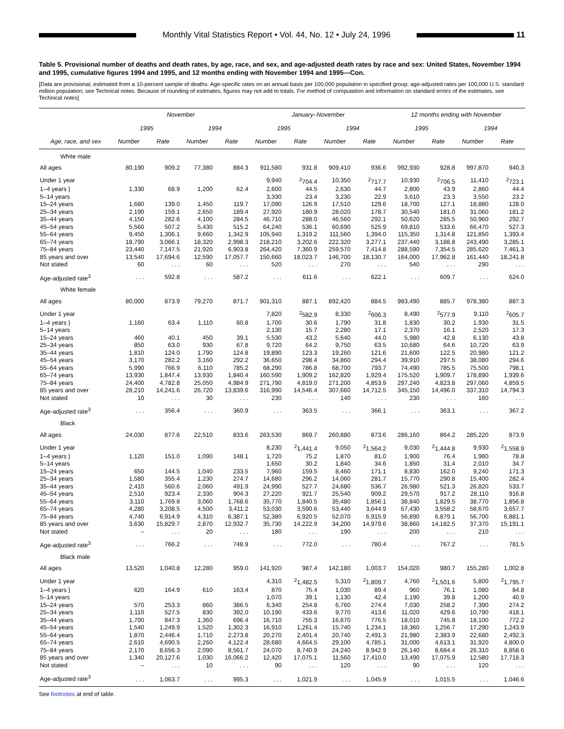Monthly Vital Statistics Report • Vol. 44, No. 12 • July 24, 1996
11
Table 5. Provisional number of deaths and death rates, by age, race, and sex, and age-adjusted death rates by race and sex: United States, November 1994 and 1995, cumulative figures 1994 and 1995, and 12 months ending with November 1994 and 1995—Con.
[Data are provisional, estimated from a 10-percent sample of deaths. Age-specific rates on an annual basis per 100,000 population in specified group; age-adjusted rates per 100,000 U.S. standard million population; see Technical notes. Because of rounding of estimates, figures may not add to totals. For method of computation and information on standard errors of the estimates, see Technical notes]
| | November | | | | January–November | | | | 12 months ending with November | | | |
| --- | --- | --- | --- | --- | --- | --- | --- | --- | --- | --- | --- | --- |
| | 1995 | | 1994 | | 1995 | | 1994 | | 1995 | | 1994 | |
| Age, race, and sex | Number | Rate | Number | Rate | Number | Rate | Number | Rate | Number | Rate | Number | Rate |
| White male | | | | | | | | | | | | |
| All ages | 80,190 | 909.2 | 77,380 | 884.3 | 911,580 | 931.8 | 909,410 | 936.6 | 992,930 | 928.8 | 997,870 | 940.3 |
| Under 1 year | | | | | 9,940 | <sup>2</sup> 704.4 | 10,350 | <sup>2</sup> 717.7 | 10,930 | <sup>2</sup> 706.5 | 11,410 | <sup>2</sup> 723.1 |
| 1–4 years } | 1,330 | 68.9 | 1,200 | 62.4 | 2,600 | 44.5 | 2,630 | 44.7 | 2,800 | 43.9 | 2,860 | 44.4 |
| 5–14 years | | | | | 3,330 | 23.4 | 3,230 | 22.9 | 3,610 | 23.3 | 3,550 | 23.2 |
| 15–24 years | 1,680 | 139.0 | 1,450 | 119.7 | 17,090 | 126.9 | 17,510 | 129.6 | 18,700 | 127.1 | 18,880 | 128.0 |
| 25–34 years | 2,190 | 159.1 | 2,650 | 189.4 | 27,920 | 180.9 | 28,020 | 178.7 | 30,540 | 181.0 | 31,060 | 181.2 |
| 35–44 years | 4,150 | 282.6 | 4,100 | 284.5 | 46,710 | 288.0 | 46,560 | 292.1 | 50,620 | 285.5 | 50,960 | 292.7 |
| 45–54 years | 5,560 | 507.2 | 5,430 | 515.2 | 64,240 | 536.1 | 60,690 | 525.9 | 69,810 | 533.6 | 66,470 | 527.3 |
| 55–64 years | 9,450 | 1,306.1 | 9,660 | 1,342.9 | 105,940 | 1,319.2 | 111,560 | 1,394.0 | 115,350 | 1,314.8 | 121,850 | 1,393.4 |
| 65–74 years | 18,790 | 3,066.1 | 18,320 | 2,998.3 | 218,210 | 3,202.6 | 222,320 | 3,277.1 | 237,440 | 3,188.8 | 243,490 | 3,285.1 |
| 75–84 years | 23,440 | 7,147.5 | 21,920 | 6,903.8 | 264,420 | 7,360.9 | 259,570 | 7,414.8 | 288,590 | 7,354.5 | 285,620 | 7,461.3 |
| 85 years and over | 13,540 | 17,694.6 | 12,590 | 17,057.7 | 150,660 | 18,023.7 | 146,700 | 18,130.7 | 164,000 | 17,962.8 | 161,440 | 18,241.8 |
| Not stated | 60 | . . . | 60 | . . . | 520 | . . . | 270 | . . . | 540 | . . . | 290 | . . . |
| Age-adjusted rate<sup>3</sup> | . . . | 592.8 | . . . | 587.2 | . . . | 611.6 | . . . | 622.1 | . . . | 609.7 | . . . | 624.0 |
| White female | | | | | | | | | | | | |
| All ages | 80,000 | 873.9 | 79,270 | 871.7 | 901,310 | 887.1 | 892,420 | 884.5 | 983,490 | 885.7 | 978,380 | 887.3 |
| Under 1 year | | | | | 7,820 | <sup>2</sup> 582.9 | 8,330 | <sup>2</sup> 606.3 | 8,490 | <sup>2</sup> 577.9 | 9,110 | <sup>2</sup> 605.7 |
| 1–4 years } | 1,160 | 63.4 | 1,110 | 60.8 | 1,700 | 30.6 | 1,790 | 31.8 | 1,830 | 30.2 | 1,930 | 31.5 |
| 5–14 years | | | | | 2,130 | 15.7 | 2,280 | 17.1 | 2,370 | 16.1 | 2,520 | 17.3 |
| 15–24 years | 460 | 40.1 | 450 | 39.1 | 5,530 | 43.2 | 5,640 | 44.0 | 5,980 | 42.8 | 6,130 | 43.8 |
| 25–34 years | 850 | 63.0 | 930 | 67.8 | 9,720 | 64.2 | 9,750 | 63.5 | 10,680 | 64.6 | 10,720 | 63.9 |
| 35–44 years | 1,810 | 124.0 | 1,790 | 124.8 | 19,890 | 123.3 | 19,260 | 121.6 | 21,600 | 122.5 | 20,980 | 121.2 |
| 45–54 years | 3,170 | 282.2 | 3,160 | 292.2 | 36,650 | 298.4 | 34,860 | 294.4 | 39,910 | 297.5 | 38,080 | 294.6 |
| 55–64 years | 5,990 | 766.9 | 6,110 | 785.2 | 68,290 | 786.8 | 68,700 | 793.7 | 74,490 | 785.5 | 75,500 | 798.1 |
| 65–74 years | 13,930 | 1,847.4 | 13,930 | 1,840.4 | 160,590 | 1,909.2 | 162,820 | 1,929.4 | 175,520 | 1,909.7 | 178,890 | 1,939.6 |
| 75–84 years | 24,400 | 4,782.8 | 25,050 | 4,984.9 | 271,790 | 4,819.0 | 271,200 | 4,853.9 | 297,240 | 4,823.8 | 297,060 | 4,859.5 |
| 85 years and over | 28,210 | 14,241.6 | 26,720 | 13,839.6 | 316,990 | 14,546.4 | 307,660 | 14,712.5 | 345,150 | 14,496.0 | 337,310 | 14,794.3 |
| Not stated | 10 | . . . | 30 | . . . | 230 | . . . | 140 | . . . | 230 | . . . | 160 | . . . |
| Age-adjusted rate<sup>3</sup> | . . . | 356.4 | . . . | 360.9 | . . . | 363.5 | . . . | 366.1 | . . . | 363.1 | . . . | 367.2 |
| Black | | | | | | | | | | | | |
| All ages | 24,030 | 877.6 | 22,510 | 833.6 | 263,530 | 869.7 | 260,880 | 873.6 | 286,160 | 864.2 | 285,220 | 873.9 |
| Under 1 year | | | | | 8,230 | <sup>2</sup> 1,441.4 | 9,050 | <sup>2</sup> 1,564.2 | 9,030 | <sup>2</sup> 1,444.8 | 9,930 | <sup>2</sup> 1,558.9 |
| 1–4 years } | 1,120 | 151.0 | 1,090 | 148.1 | 1,720 | 75.2 | 1,870 | 81.0 | 1,900 | 76.4 | 1,980 | 78.8 |
| 5–14 years | | | | | 1,650 | 30.2 | 1,840 | 34.6 | 1,850 | 31.4 | 2,010 | 34.7 |
| 15–24 years | 650 | 144.5 | 1,040 | 233.5 | 7,960 | 159.5 | 8,460 | 171.1 | 8,830 | 162.0 | 9,240 | 171.3 |
| 25–34 years | 1,580 | 355.4 | 1,230 | 274.7 | 14,680 | 296.2 | 14,060 | 281.7 | 15,770 | 290.8 | 15,400 | 282.4 |
| 35–44 years | 2,410 | 560.6 | 2,060 | 491.9 | 24,990 | 527.7 | 24,680 | 536.7 | 26,980 | 521.3 | 26,820 | 533.7 |
| 45–54 years | 2,510 | 923.4 | 2,330 | 904.3 | 27,220 | 921.7 | 25,540 | 909.2 | 29,570 | 917.2 | 28,110 | 916.8 |
| 55–64 years | 3,110 | 1,769.8 | 3,060 | 1,768.6 | 35,770 | 1,840.5 | 35,480 | 1,856.1 | 38,840 | 1,829.5 | 38,770 | 1,856.8 |
| 65–74 years | 4,280 | 3,208.5 | 4,500 | 3,411.2 | 53,030 | 3,590.6 | 53,440 | 3,644.9 | 57,430 | 3,558.2 | 58,670 | 3,657.7 |
| 75–84 years | 4,740 | 6,914.9 | 4,310 | 6,387.1 | 52,380 | 6,920.5 | 52,070 | 6,915.9 | 56,890 | 6,879.1 | 56,700 | 6,881.1 |
| 85 years and over | 3,630 | 15,829.7 | 2,870 | 12,932.7 | 35,730 | 14,222.9 | 34,200 | 14,979.6 | 38,860 | 14,182.5 | 37,370 | 15,191.1 |
| Not stated | – | . . . | 20 | . . . | 180 | . . . | 190 | . . . | 200 | . . . | 210 | . . . |
| Age-adjusted rate<sup>3</sup> | . . . | 766.2 | . . . | 748.9 | . . . | 772.0 | . . . | 780.4 | . . . | 767.2 | . . . | 781.5 |
| Black male | | | | | | | | | | | | |
| All ages | 13,520 | 1,040.8 | 12,280 | 959.0 | 141,920 | 987.4 | 142,180 | 1,003.7 | 154,020 | 980.7 | 155,280 | 1,002.8 |
| Under 1 year | | | | | 4,310 | <sup>2</sup> 1,482.5 | 5,310 | <sup>2</sup> 1,809.7 | 4,760 | <sup>2</sup> 1,501.6 | 5,800 | <sup>2</sup> 1,795.7 |
| 1–4 years } | 620 | 164.9 | 610 | 163.4 | 870 | 75.4 | 1,030 | 89.4 | 960 | 76.1 | 1,080 | 84.8 |
| 5–14 years | | | | | 1,070 | 39.1 | 1,130 | 42.4 | 1,190 | 39.8 | 1,200 | 40.9 |
| 15–24 years | 570 | 253.3 | 860 | 386.5 | 6,340 | 254.8 | 6,760 | 274.4 | 7,030 | 258.2 | 7,390 | 274.2 |
| 25–34 years | 1,110 | 527.5 | 830 | 392.0 | 10,190 | 433.6 | 9,770 | 413.6 | 11,020 | 429.6 | 10,790 | 418.1 |
| 35–44 years | 1,700 | 847.3 | 1,360 | 696.4 | 16,710 | 755.3 | 16,670 | 776.5 | 18,010 | 745.8 | 18,100 | 772.2 |
| 45–54 years | 1,540 | 1,249.9 | 1,520 | 1,302.3 | 16,910 | 1,261.4 | 15,740 | 1,234.1 | 18,360 | 1,256.7 | 17,290 | 1,243.9 |
| 55–64 years | 1,870 | 2,446.4 | 1,710 | 2,273.8 | 20,270 | 2,401.4 | 20,740 | 2,491.3 | 21,980 | 2,383.9 | 22,680 | 2,492.3 |
| 65–74 years | 2,610 | 4,690.5 | 2,260 | 4,122.4 | 28,680 | 4,664.5 | 29,100 | 4,785.1 | 31,000 | 4,613.1 | 31,920 | 4,800.0 |
| 75–84 years | 2,170 | 8,656.3 | 2,090 | 8,561.7 | 24,070 | 8,740.9 | 24,240 | 8,942.9 | 26,140 | 8,684.4 | 26,310 | 8,858.6 |
| 85 years and over | 1,340 | 20,127.6 | 1,030 | 16,066.2 | 12,420 | 17,075.1 | 11,560 | 17,410.0 | 13,490 | 17,075.9 | 12,580 | 17,718.3 |
| Not stated | – | . . . | 10 | . . . | 90 | . . . | 120 | . . . | 90 | . . . | 120 | . . . |
| Age-adjusted rate<sup>3</sup> | . . . | 1,063.7 | . . . | 995.3 | . . . | 1,021.9 | . . . | 1,045.9 | . . . | 1,015.5 | . . . | 1,046.6 |
See footnotes at end of table.